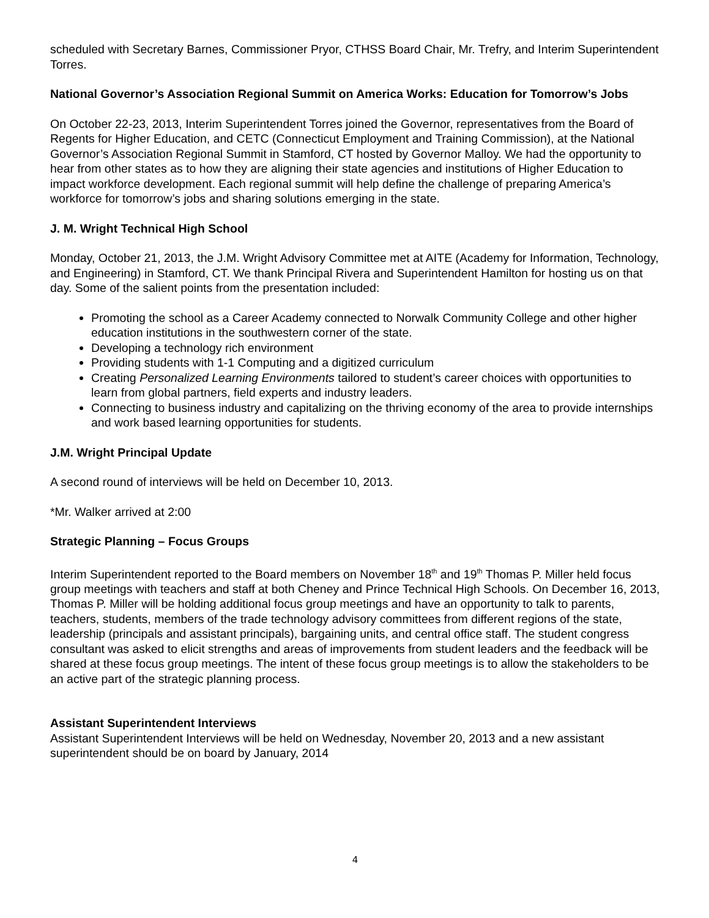scheduled with Secretary Barnes, Commissioner Pryor, CTHSS Board Chair, Mr. Trefry, and Interim Superintendent Torres.
National Governor’s Association Regional Summit on America Works: Education for Tomorrow’s Jobs
On October 22-23, 2013, Interim Superintendent Torres joined the Governor, representatives from the Board of Regents for Higher Education, and CETC (Connecticut Employment and Training Commission), at the National Governor’s Association Regional Summit in Stamford, CT hosted by Governor Malloy. We had the opportunity to hear from other states as to how they are aligning their state agencies and institutions of Higher Education to impact workforce development. Each regional summit will help define the challenge of preparing America’s workforce for tomorrow’s jobs and sharing solutions emerging in the state.
J. M. Wright Technical High School
Monday, October 21, 2013, the J.M. Wright Advisory Committee met at AITE (Academy for Information, Technology, and Engineering) in Stamford, CT. We thank Principal Rivera and Superintendent Hamilton for hosting us on that day. Some of the salient points from the presentation included:
Promoting the school as a Career Academy connected to Norwalk Community College and other higher education institutions in the southwestern corner of the state.
Developing a technology rich environment
Providing students with 1-1 Computing and a digitized curriculum
Creating Personalized Learning Environments tailored to student’s career choices with opportunities to learn from global partners, field experts and industry leaders.
Connecting to business industry and capitalizing on the thriving economy of the area to provide internships and work based learning opportunities for students.
J.M. Wright Principal Update
A second round of interviews will be held on December 10, 2013.
*Mr. Walker arrived at 2:00
Strategic Planning – Focus Groups
Interim Superintendent reported to the Board members on November 18<sup>th</sup> and 19<sup>th</sup> Thomas P. Miller held focus group meetings with teachers and staff at both Cheney and Prince Technical High Schools. On December 16, 2013, Thomas P. Miller will be holding additional focus group meetings and have an opportunity to talk to parents, teachers, students, members of the trade technology advisory committees from different regions of the state, leadership (principals and assistant principals), bargaining units, and central office staff. The student congress consultant was asked to elicit strengths and areas of improvements from student leaders and the feedback will be shared at these focus group meetings. The intent of these focus group meetings is to allow the stakeholders to be an active part of the strategic planning process.
Assistant Superintendent Interviews
Assistant Superintendent Interviews will be held on Wednesday, November 20, 2013 and a new assistant superintendent should be on board by January, 2014
4